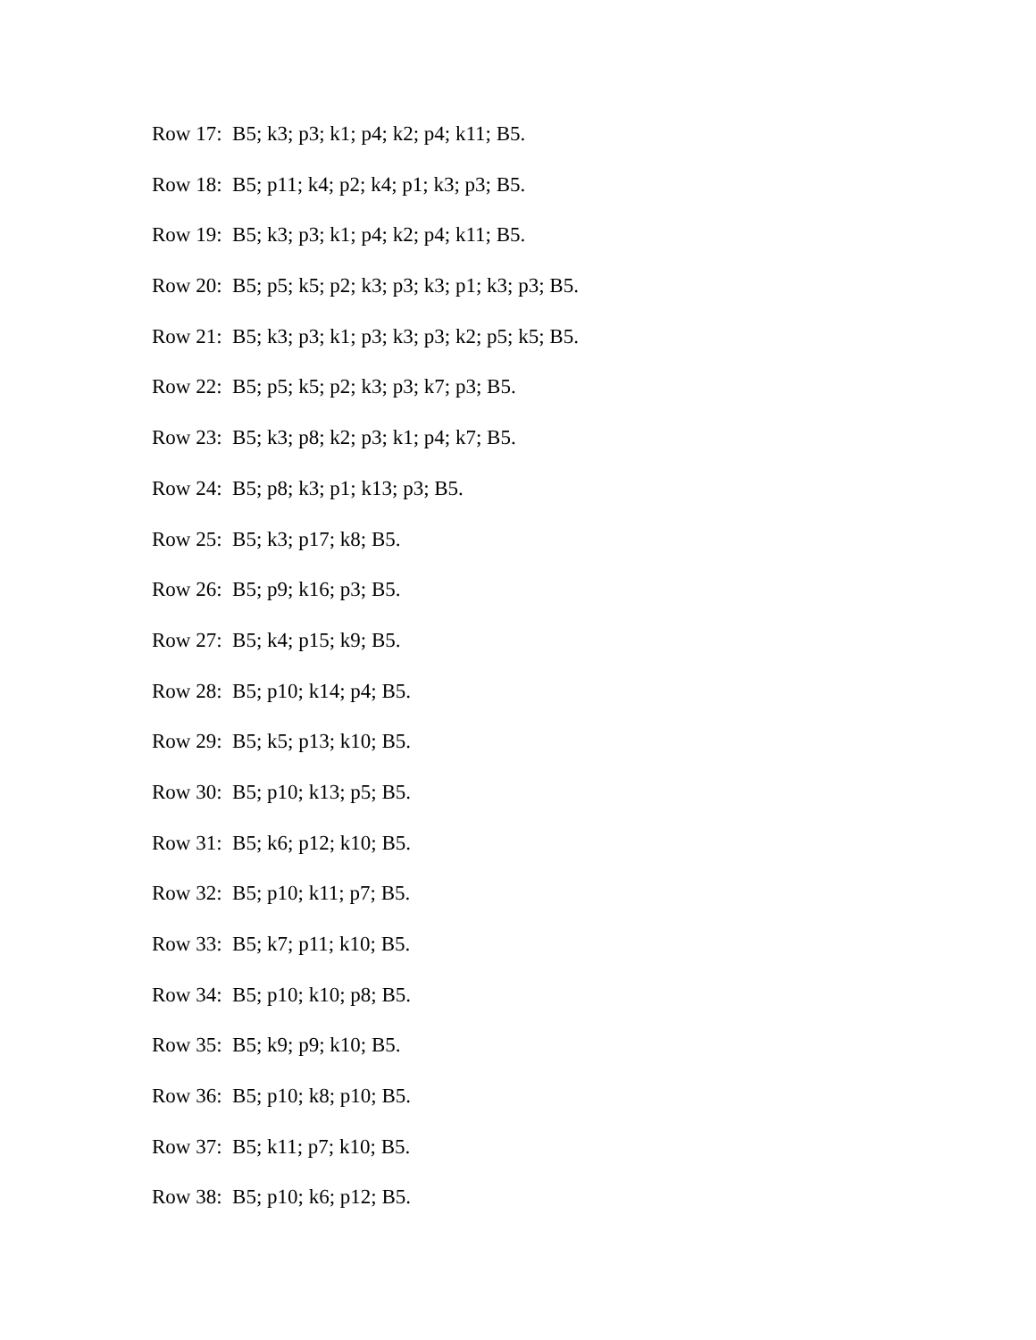Row 17: B5; k3; p3; k1; p4; k2; p4; k11; B5.
Row 18: B5; p11; k4; p2; k4; p1; k3; p3; B5.
Row 19: B5; k3; p3; k1; p4; k2; p4; k11; B5.
Row 20: B5; p5; k5; p2; k3; p3; k3; p1; k3; p3; B5.
Row 21: B5; k3; p3; k1; p3; k3; p3; k2; p5; k5; B5.
Row 22: B5; p5; k5; p2; k3; p3; k7; p3; B5.
Row 23: B5; k3; p8; k2; p3; k1; p4; k7; B5.
Row 24: B5; p8; k3; p1; k13; p3; B5.
Row 25: B5; k3; p17; k8; B5.
Row 26: B5; p9; k16; p3; B5.
Row 27: B5; k4; p15; k9; B5.
Row 28: B5; p10; k14; p4; B5.
Row 29: B5; k5; p13; k10; B5.
Row 30: B5; p10; k13; p5; B5.
Row 31: B5; k6; p12; k10; B5.
Row 32: B5; p10; k11; p7; B5.
Row 33: B5; k7; p11; k10; B5.
Row 34: B5; p10; k10; p8; B5.
Row 35: B5; k9; p9; k10; B5.
Row 36: B5; p10; k8; p10; B5.
Row 37: B5; k11; p7; k10; B5.
Row 38: B5; p10; k6; p12; B5.